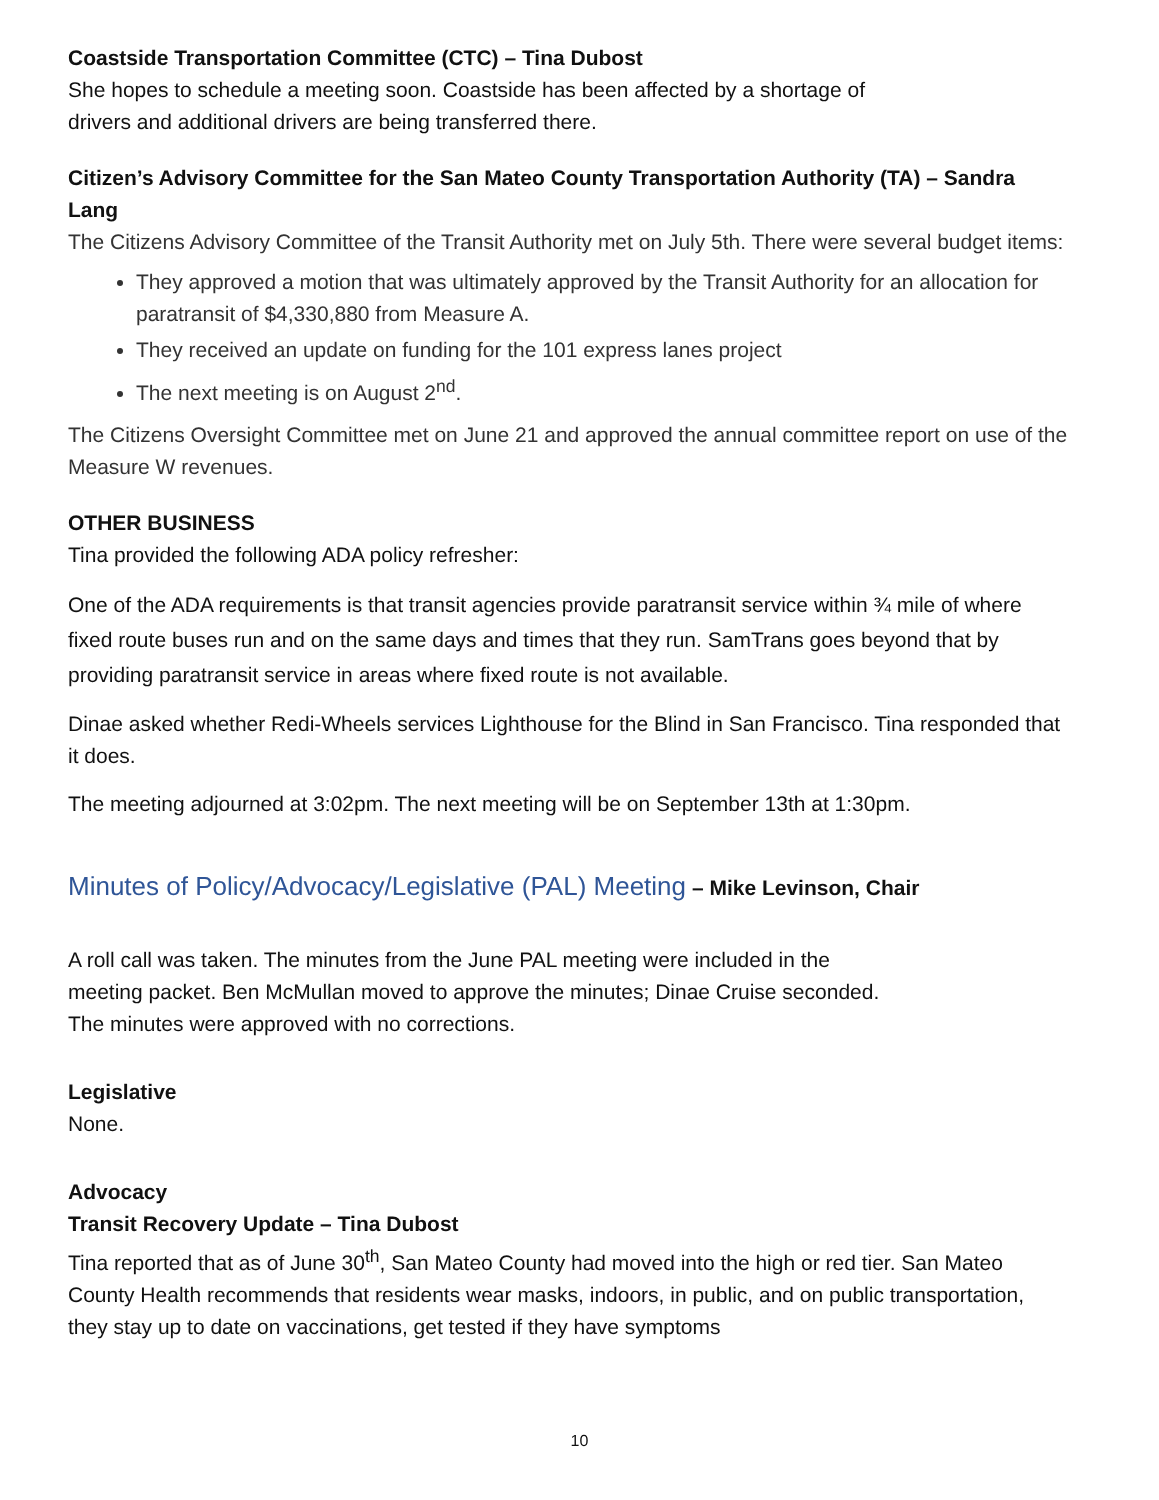Coastside Transportation Committee (CTC) – Tina Dubost
She hopes to schedule a meeting soon. Coastside has been affected by a shortage of
drivers and additional drivers are being transferred there.
Citizen’s Advisory Committee for the San Mateo County Transportation Authority (TA) – Sandra Lang
The Citizens Advisory Committee of the Transit Authority met on July 5th. There were several budget items:
They approved a motion that was ultimately approved by the Transit Authority for an allocation for paratransit of $4,330,880 from Measure A.
They received an update on funding for the 101 express lanes project
The next meeting is on August 2<sup>nd</sup>.
The Citizens Oversight Committee met on June 21 and approved the annual committee report on use of the Measure W revenues.
OTHER BUSINESS
Tina provided the following ADA policy refresher:
One of the ADA requirements is that transit agencies provide paratransit service within ¾ mile of where fixed route buses run and on the same days and times that they run. SamTrans goes beyond that by providing paratransit service in areas where fixed route is not available.
Dinae asked whether Redi-Wheels services Lighthouse for the Blind in San Francisco. Tina responded that it does.
The meeting adjourned at 3:02pm. The next meeting will be on September 13th at 1:30pm.
Minutes of Policy/Advocacy/Legislative (PAL) Meeting – Mike Levinson, Chair
A roll call was taken. The minutes from the June PAL meeting were included in the
meeting packet. Ben McMullan moved to approve the minutes; Dinae Cruise seconded.
The minutes were approved with no corrections.
Legislative
None.
Advocacy
Transit Recovery Update – Tina Dubost
Tina reported that as of June 30<sup>th</sup>, San Mateo County had moved into the high or red tier. San Mateo County Health recommends that residents wear masks, indoors, in public, and on public transportation, they stay up to date on vaccinations, get tested if they have symptoms
10